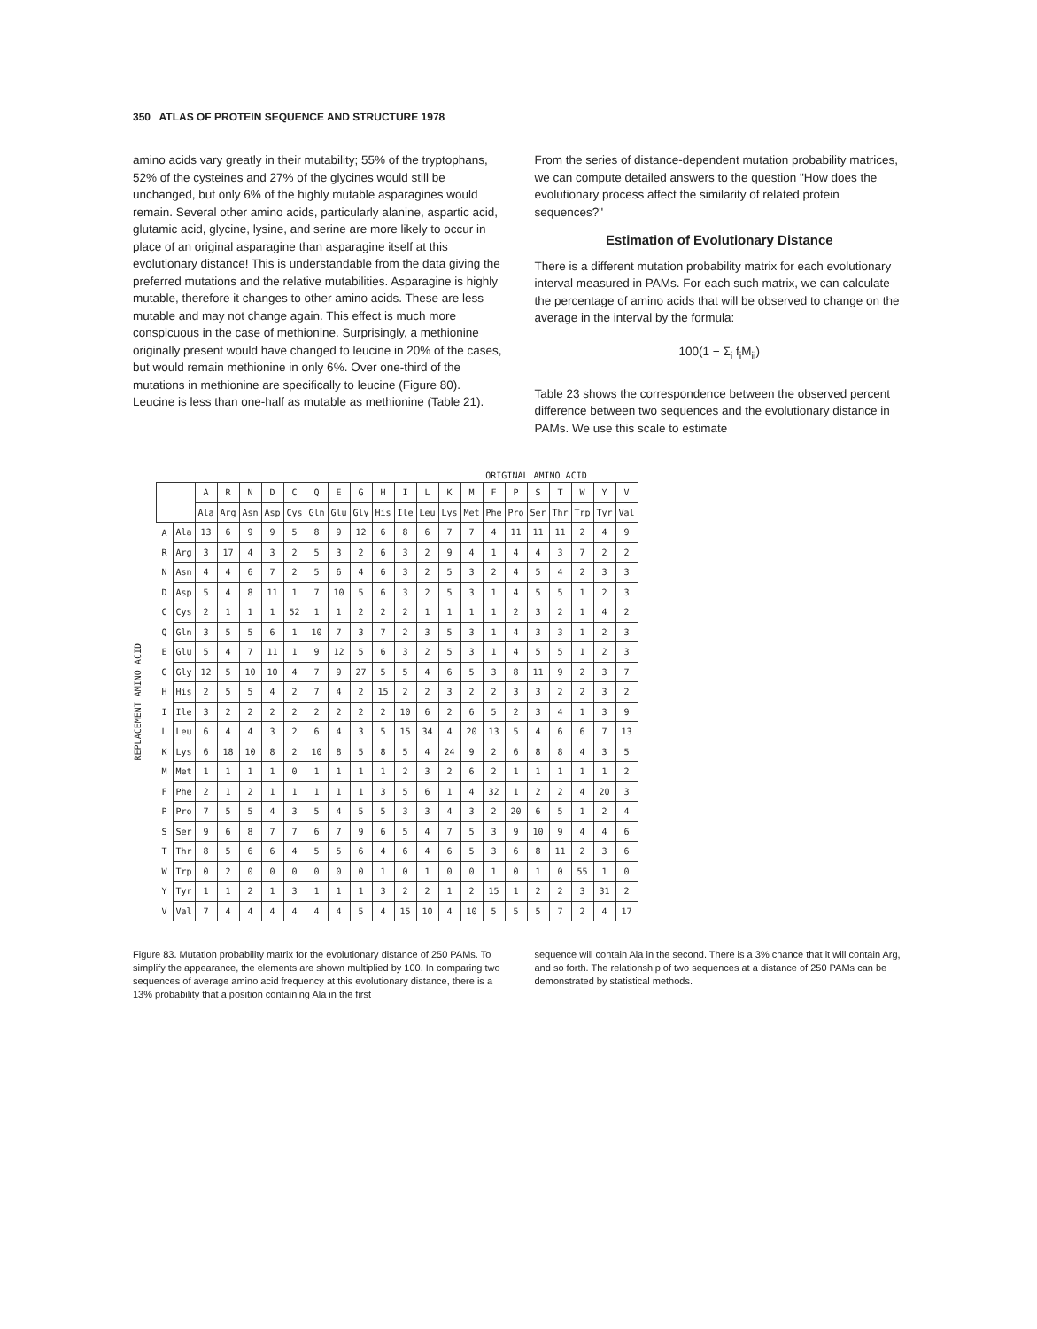350 ATLAS OF PROTEIN SEQUENCE AND STRUCTURE 1978
amino acids vary greatly in their mutability; 55% of the tryptophans, 52% of the cysteines and 27% of the glycines would still be unchanged, but only 6% of the highly mutable asparagines would remain. Several other amino acids, particularly alanine, aspartic acid, glutamic acid, glycine, lysine, and serine are more likely to occur in place of an original asparagine than asparagine itself at this evolutionary distance! This is understandable from the data giving the preferred mutations and the relative mutabilities. Asparagine is highly mutable, therefore it changes to other amino acids. These are less mutable and may not change again. This effect is much more conspicuous in the case of methionine. Surprisingly, a methionine originally present would have changed to leucine in 20% of the cases, but would remain methionine in only 6%. Over one-third of the mutations in methionine are specifically to leucine (Figure 80). Leucine is less than one-half as mutable as methionine (Table 21).
From the series of distance-dependent mutation probability matrices, we can compute detailed answers to the question "How does the evolutionary process affect the similarity of related protein sequences?"
Estimation of Evolutionary Distance
There is a different mutation probability matrix for each evolutionary interval measured in PAMs. For each such matrix, we can calculate the percentage of amino acids that will be observed to change on the average in the interval by the formula:
100(1 − Σ<sub>i</sub> f<sub>i</sub>M<sub>ii</sub>)
Table 23 shows the correspondence between the observed percent difference between two sequences and the evolutionary distance in PAMs. We use this scale to estimate
ORIGINAL AMINO ACID
REPLACEMENT AMINO ACID
| | | A | R | N | D | C | Q | E | G | H | I | L | K | M | F | P | S | T | W | Y | V |
| --- | --- | --- | --- | --- | --- | --- | --- | --- | --- | --- | --- | --- | --- | --- | --- | --- | --- | --- | --- | --- | --- |
| | | Ala | Arg | Asn | Asp | Cys | Gln | Glu | Gly | His | Ile | Leu | Lys | Met | Phe | Pro | Ser | Thr | Trp | Tyr | Val |
| A | Ala | 13 | 6 | 9 | 9 | 5 | 8 | 9 | 12 | 6 | 8 | 6 | 7 | 7 | 4 | 11 | 11 | 11 | 2 | 4 | 9 |
| R | Arg | 3 | 17 | 4 | 3 | 2 | 5 | 3 | 2 | 6 | 3 | 2 | 9 | 4 | 1 | 4 | 4 | 3 | 7 | 2 | 2 |
| N | Asn | 4 | 4 | 6 | 7 | 2 | 5 | 6 | 4 | 6 | 3 | 2 | 5 | 3 | 2 | 4 | 5 | 4 | 2 | 3 | 3 |
| D | Asp | 5 | 4 | 8 | 11 | 1 | 7 | 10 | 5 | 6 | 3 | 2 | 5 | 3 | 1 | 4 | 5 | 5 | 1 | 2 | 3 |
| C | Cys | 2 | 1 | 1 | 1 | 52 | 1 | 1 | 2 | 2 | 2 | 1 | 1 | 1 | 1 | 2 | 3 | 2 | 1 | 4 | 2 |
| Q | Gln | 3 | 5 | 5 | 6 | 1 | 10 | 7 | 3 | 7 | 2 | 3 | 5 | 3 | 1 | 4 | 3 | 3 | 1 | 2 | 3 |
| E | Glu | 5 | 4 | 7 | 11 | 1 | 9 | 12 | 5 | 6 | 3 | 2 | 5 | 3 | 1 | 4 | 5 | 5 | 1 | 2 | 3 |
| G | Gly | 12 | 5 | 10 | 10 | 4 | 7 | 9 | 27 | 5 | 5 | 4 | 6 | 5 | 3 | 8 | 11 | 9 | 2 | 3 | 7 |
| H | His | 2 | 5 | 5 | 4 | 2 | 7 | 4 | 2 | 15 | 2 | 2 | 3 | 2 | 2 | 3 | 3 | 2 | 2 | 3 | 2 |
| I | Ile | 3 | 2 | 2 | 2 | 2 | 2 | 2 | 2 | 2 | 10 | 6 | 2 | 6 | 5 | 2 | 3 | 4 | 1 | 3 | 9 |
| L | Leu | 6 | 4 | 4 | 3 | 2 | 6 | 4 | 3 | 5 | 15 | 34 | 4 | 20 | 13 | 5 | 4 | 6 | 6 | 7 | 13 |
| K | Lys | 6 | 18 | 10 | 8 | 2 | 10 | 8 | 5 | 8 | 5 | 4 | 24 | 9 | 2 | 6 | 8 | 8 | 4 | 3 | 5 |
| M | Met | 1 | 1 | 1 | 1 | 0 | 1 | 1 | 1 | 1 | 2 | 3 | 2 | 6 | 2 | 1 | 1 | 1 | 1 | 1 | 2 |
| F | Phe | 2 | 1 | 2 | 1 | 1 | 1 | 1 | 1 | 3 | 5 | 6 | 1 | 4 | 32 | 1 | 2 | 2 | 4 | 20 | 3 |
| P | Pro | 7 | 5 | 5 | 4 | 3 | 5 | 4 | 5 | 5 | 3 | 3 | 4 | 3 | 2 | 20 | 6 | 5 | 1 | 2 | 4 |
| S | Ser | 9 | 6 | 8 | 7 | 7 | 6 | 7 | 9 | 6 | 5 | 4 | 7 | 5 | 3 | 9 | 10 | 9 | 4 | 4 | 6 |
| T | Thr | 8 | 5 | 6 | 6 | 4 | 5 | 5 | 6 | 4 | 6 | 4 | 6 | 5 | 3 | 6 | 8 | 11 | 2 | 3 | 6 |
| W | Trp | 0 | 2 | 0 | 0 | 0 | 0 | 0 | 0 | 1 | 0 | 1 | 0 | 0 | 1 | 0 | 1 | 0 | 55 | 1 | 0 |
| Y | Tyr | 1 | 1 | 2 | 1 | 3 | 1 | 1 | 1 | 3 | 2 | 2 | 1 | 2 | 15 | 1 | 2 | 2 | 3 | 31 | 2 |
| V | Val | 7 | 4 | 4 | 4 | 4 | 4 | 4 | 5 | 4 | 15 | 10 | 4 | 10 | 5 | 5 | 5 | 7 | 2 | 4 | 17 |
Figure 83. Mutation probability matrix for the evolutionary distance of 250 PAMs. To simplify the appearance, the elements are shown multiplied by 100. In comparing two sequences of average amino acid frequency at this evolutionary distance, there is a 13% probability that a position containing Ala in the first
sequence will contain Ala in the second. There is a 3% chance that it will contain Arg, and so forth. The relationship of two sequences at a distance of 250 PAMs can be demonstrated by statistical methods.